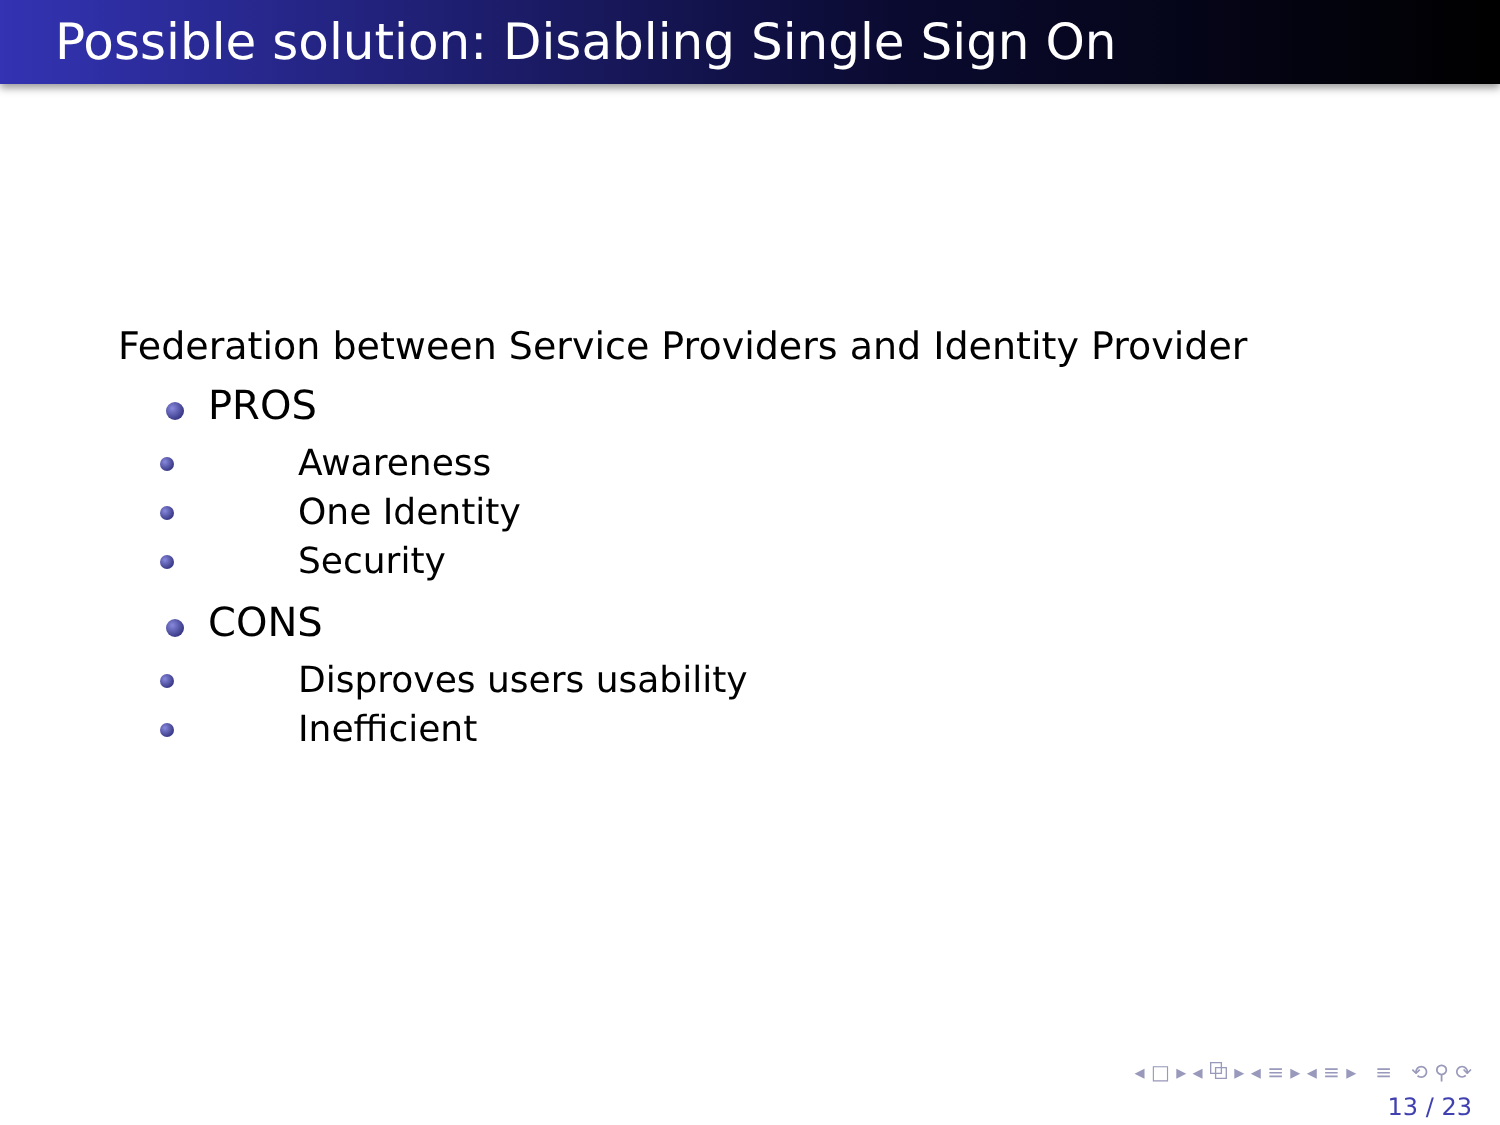Possible solution: Disabling Single Sign On
Federation between Service Providers and Identity Provider
PROS
Awareness
One Identity
Security
CONS
Disproves users usability
Inefficient
◂ □ ▸ ◂ ⧉ ▸ ◂ ≡ ▸ ◂ ≡ ▸ ≡ ⟲ ⚲ ⟳
13 / 23